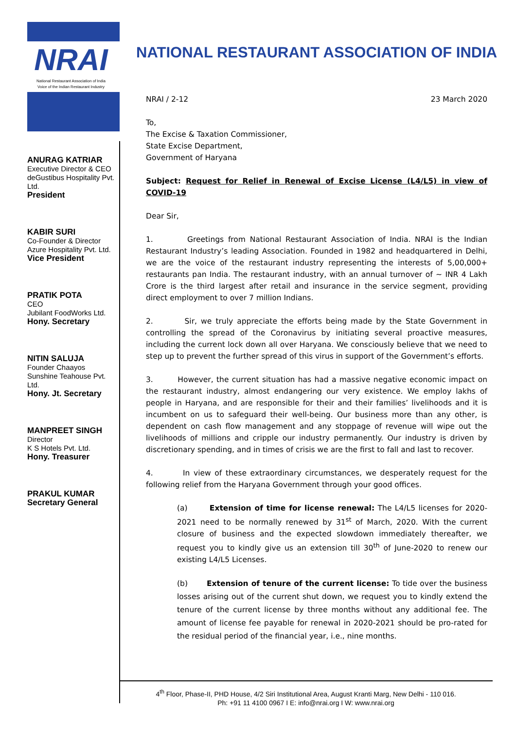NRAI
National Restaurant Association of India
Voice of the Indian Restaurant Industry
ANURAG KATRIAR
Executive Director & CEO
deGustibus Hospitality Pvt. Ltd.
President
KABIR SURI
Co-Founder & Director
Azure Hospitality Pvt. Ltd.
Vice President
PRATIK POTA
CEO
Jubilant FoodWorks Ltd.
Hony. Secretary
NITIN SALUJA
Founder Chaayos
Sunshine Teahouse Pvt. Ltd.
Hony. Jt. Secretary
MANPREET SINGH
Director
K S Hotels Pvt. Ltd.
Hony. Treasurer
PRAKUL KUMAR
Secretary General
NATIONAL RESTAURANT ASSOCIATION OF INDIA
NRAI / 2-12 23 March 2020
To,
The Excise & Taxation Commissioner,
State Excise Department,
Government of Haryana
Subject: Request for Relief in Renewal of Excise License (L4/L5) in view of COVID-19
Dear Sir,
1. Greetings from National Restaurant Association of India. NRAI is the Indian Restaurant Industry’s leading Association. Founded in 1982 and headquartered in Delhi, we are the voice of the restaurant industry representing the interests of 5,00,000+ restaurants pan India. The restaurant industry, with an annual turnover of ~ INR 4 Lakh Crore is the third largest after retail and insurance in the service segment, providing direct employment to over 7 million Indians.
2. Sir, we truly appreciate the efforts being made by the State Government in controlling the spread of the Coronavirus by initiating several proactive measures, including the current lock down all over Haryana. We consciously believe that we need to step up to prevent the further spread of this virus in support of the Government’s efforts.
3. However, the current situation has had a massive negative economic impact on the restaurant industry, almost endangering our very existence. We employ lakhs of people in Haryana, and are responsible for their and their families’ livelihoods and it is incumbent on us to safeguard their well-being. Our business more than any other, is dependent on cash flow management and any stoppage of revenue will wipe out the livelihoods of millions and cripple our industry permanently. Our industry is driven by discretionary spending, and in times of crisis we are the first to fall and last to recover.
4. In view of these extraordinary circumstances, we desperately request for the following relief from the Haryana Government through your good offices.
(a) Extension of time for license renewal: The L4/L5 licenses for 2020-2021 need to be normally renewed by 31<sup>st</sup> of March, 2020. With the current closure of business and the expected slowdown immediately thereafter, we request you to kindly give us an extension till 30<sup>th</sup> of June-2020 to renew our existing L4/L5 Licenses.
(b) Extension of tenure of the current license: To tide over the business losses arising out of the current shut down, we request you to kindly extend the tenure of the current license by three months without any additional fee. The amount of license fee payable for renewal in 2020-2021 should be pro-rated for the residual period of the financial year, i.e., nine months.
4<sup>th</sup> Floor, Phase-II, PHD House, 4/2 Siri Institutional Area, August Kranti Marg, New Delhi - 110 016.
Ph: +91 11 4100 0967 I E: info@nrai.org I W: www.nrai.org